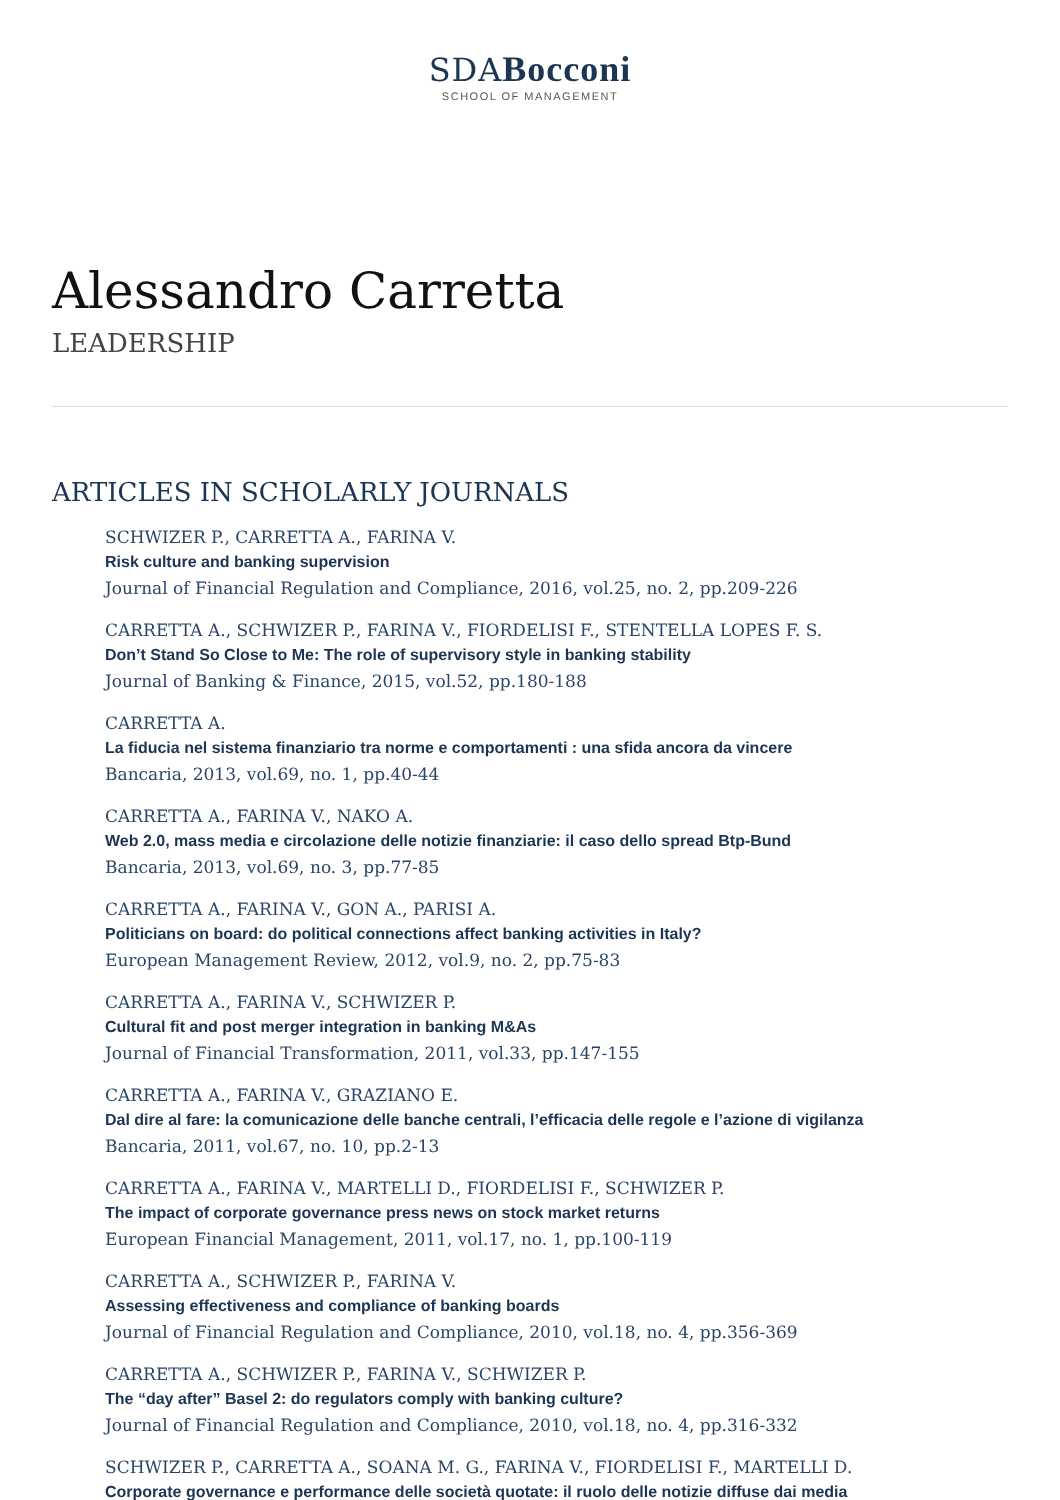SDABocconi
SCHOOL OF MANAGEMENT
Alessandro Carretta
LEADERSHIP
ARTICLES IN SCHOLARLY JOURNALS
SCHWIZER P., CARRETTA A., FARINA V.
Risk culture and banking supervision
Journal of Financial Regulation and Compliance, 2016, vol.25, no. 2, pp.209-226
CARRETTA A., SCHWIZER P., FARINA V., FIORDELISI F., STENTELLA LOPES F. S.
Don’t Stand So Close to Me: The role of supervisory style in banking stability
Journal of Banking & Finance, 2015, vol.52, pp.180-188
CARRETTA A.
La fiducia nel sistema finanziario tra norme e comportamenti : una sfida ancora da vincere
Bancaria, 2013, vol.69, no. 1, pp.40-44
CARRETTA A., FARINA V., NAKO A.
Web 2.0, mass media e circolazione delle notizie finanziarie: il caso dello spread Btp-Bund
Bancaria, 2013, vol.69, no. 3, pp.77-85
CARRETTA A., FARINA V., GON A., PARISI A.
Politicians on board: do political connections affect banking activities in Italy?
European Management Review, 2012, vol.9, no. 2, pp.75-83
CARRETTA A., FARINA V., SCHWIZER P.
Cultural fit and post merger integration in banking M&As
Journal of Financial Transformation, 2011, vol.33, pp.147-155
CARRETTA A., FARINA V., GRAZIANO E.
Dal dire al fare: la comunicazione delle banche centrali, l’efficacia delle regole e l’azione di vigilanza
Bancaria, 2011, vol.67, no. 10, pp.2-13
CARRETTA A., FARINA V., MARTELLI D., FIORDELISI F., SCHWIZER P.
The impact of corporate governance press news on stock market returns
European Financial Management, 2011, vol.17, no. 1, pp.100-119
CARRETTA A., SCHWIZER P., FARINA V.
Assessing effectiveness and compliance of banking boards
Journal of Financial Regulation and Compliance, 2010, vol.18, no. 4, pp.356-369
CARRETTA A., SCHWIZER P., FARINA V., SCHWIZER P.
The “day after” Basel 2: do regulators comply with banking culture?
Journal of Financial Regulation and Compliance, 2010, vol.18, no. 4, pp.316-332
SCHWIZER P., CARRETTA A., SOANA M. G., FARINA V., FIORDELISI F., MARTELLI D.
Corporate governance e performance delle società quotate: il ruolo delle notizie diffuse dai media